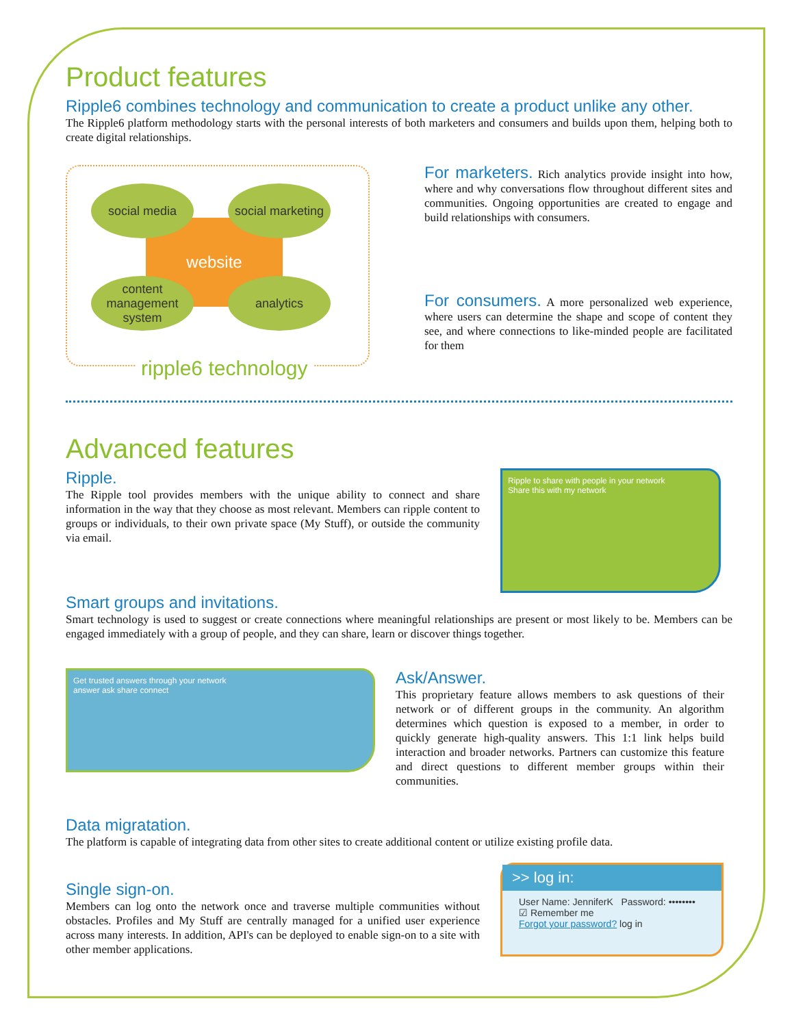Product features
Ripple6 combines technology and communication to create a product unlike any other.
The Ripple6 platform methodology starts with the personal interests of both marketers and consumers and builds upon them, helping both to create digital relationships.
website
social media
social marketing
content management system
analytics
ripple6 technology
For marketers. Rich analytics provide insight into how, where and why conversations flow throughout different sites and communities. Ongoing opportunities are created to engage and build relationships with consumers.
For consumers. A more personalized web experience, where users can determine the shape and scope of content they see, and where connections to like-minded people are facilitated for them
Advanced features
Ripple.
The Ripple tool provides members with the unique ability to connect and share information in the way that they choose as most relevant. Members can ripple content to groups or individuals, to their own private space (My Stuff), or outside the community via email.
Ripple to share with people in your network
Share this with my network
Smart groups and invitations.
Smart technology is used to suggest or create connections where meaningful relationships are present or most likely to be. Members can be engaged immediately with a group of people, and they can share, learn or discover things together.
Get trusted answers through your network
answer ask share connect
Ask/Answer.
This proprietary feature allows members to ask questions of their network or of different groups in the community. An algorithm determines which question is exposed to a member, in order to quickly generate high-quality answers. This 1:1 link helps build interaction and broader networks. Partners can customize this feature and direct questions to different member groups within their communities.
Data migratation.
The platform is capable of integrating data from other sites to create additional content or utilize existing profile data.
Single sign-on.
Members can log onto the network once and traverse multiple communities without obstacles. Profiles and My Stuff are centrally managed for a unified user experience across many interests. In addition, API's can be deployed to enable sign-on to a site with other member applications.
>> log in:
User Name: JenniferK Password: ••••••••
☑ Remember me
Forgot your password? log in